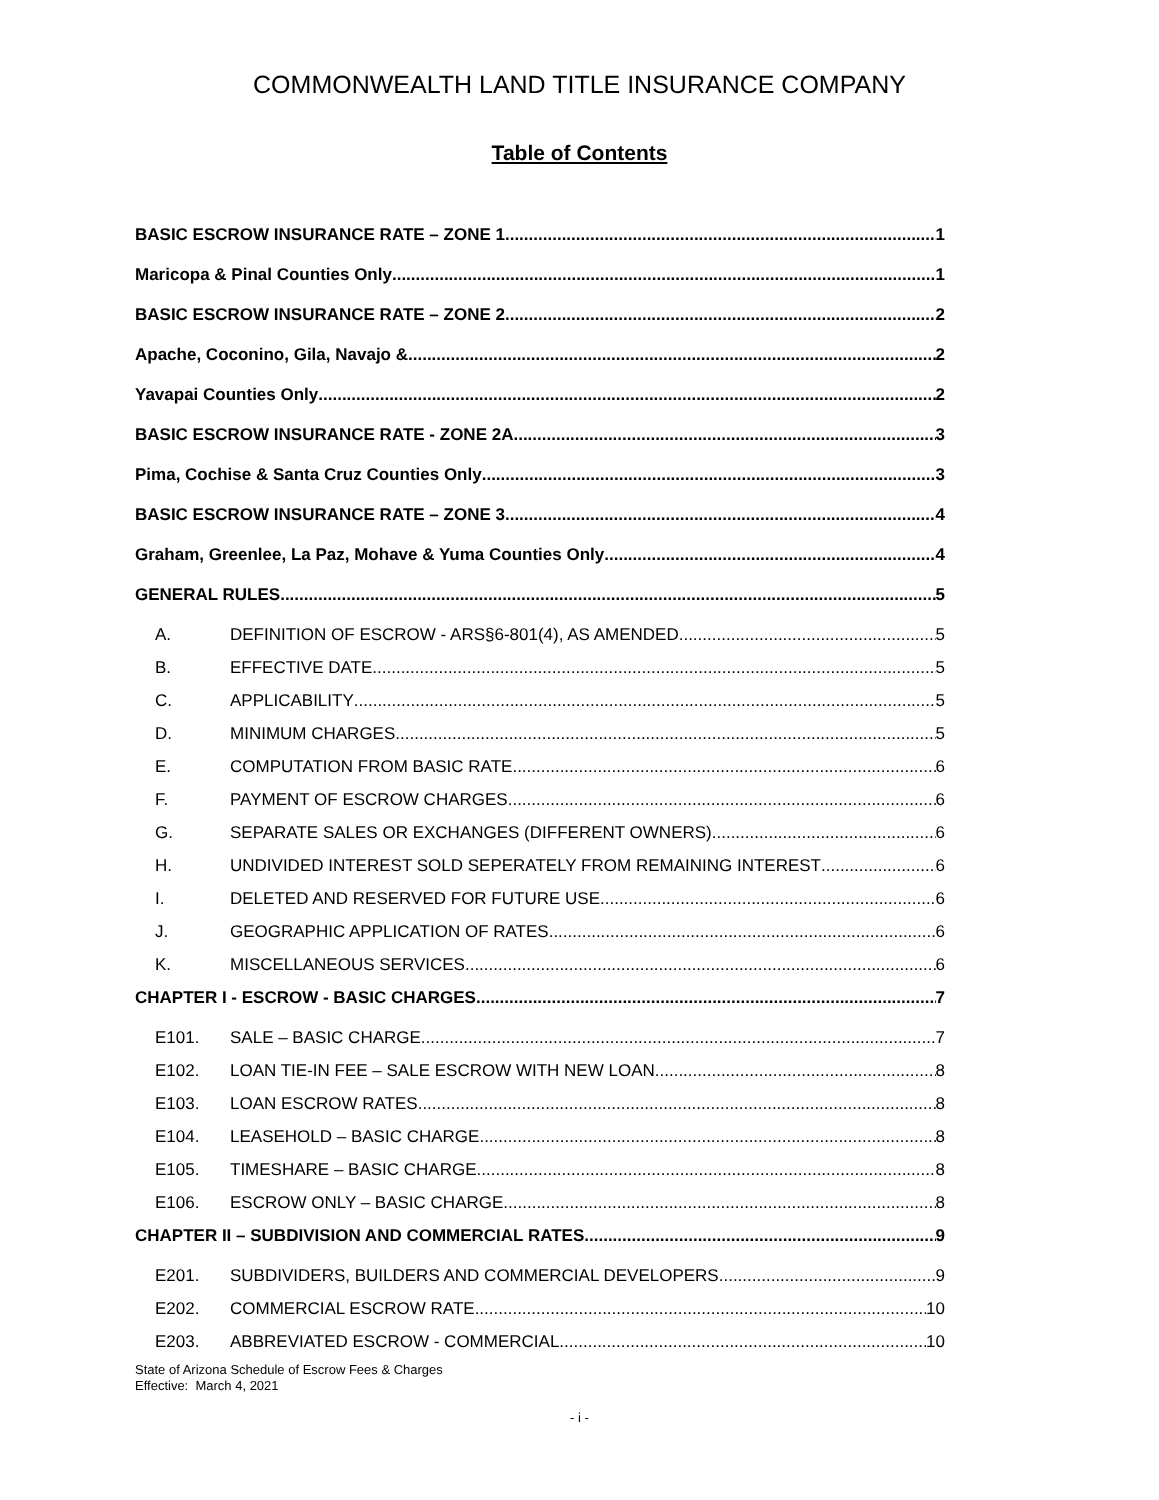COMMONWEALTH LAND TITLE INSURANCE COMPANY
Table of Contents
BASIC ESCROW INSURANCE RATE – ZONE 1 1
Maricopa & Pinal Counties Only 1
BASIC ESCROW INSURANCE RATE – ZONE 2 2
Apache, Coconino, Gila, Navajo & 2
Yavapai Counties Only 2
BASIC ESCROW INSURANCE RATE - ZONE 2A 3
Pima, Cochise & Santa Cruz Counties Only 3
BASIC ESCROW INSURANCE RATE – ZONE 3 4
Graham, Greenlee, La Paz, Mohave & Yuma Counties Only 4
GENERAL RULES 5
A. DEFINITION OF ESCROW - ARS§6-801(4), AS AMENDED 5
B. EFFECTIVE DATE 5
C. APPLICABILITY 5
D. MINIMUM CHARGES 5
E. COMPUTATION FROM BASIC RATE 6
F. PAYMENT OF ESCROW CHARGES 6
G. SEPARATE SALES OR EXCHANGES (DIFFERENT OWNERS) 6
H. UNDIVIDED INTEREST SOLD SEPERATELY FROM REMAINING INTEREST 6
I. DELETED AND RESERVED FOR FUTURE USE 6
J. GEOGRAPHIC APPLICATION OF RATES 6
K. MISCELLANEOUS SERVICES 6
CHAPTER I - ESCROW - BASIC CHARGES 7
E101. SALE – BASIC CHARGE 7
E102. LOAN TIE-IN FEE – SALE ESCROW WITH NEW LOAN 8
E103. LOAN ESCROW RATES 8
E104. LEASEHOLD – BASIC CHARGE 8
E105. TIMESHARE – BASIC CHARGE 8
E106. ESCROW ONLY – BASIC CHARGE 8
CHAPTER II – SUBDIVISION AND COMMERCIAL RATES 9
E201. SUBDIVIDERS, BUILDERS AND COMMERCIAL DEVELOPERS 9
E202. COMMERCIAL ESCROW RATE 10
E203. ABBREVIATED ESCROW - COMMERCIAL 10
State of Arizona Schedule of Escrow Fees & Charges
Effective: March 4, 2021
- i -